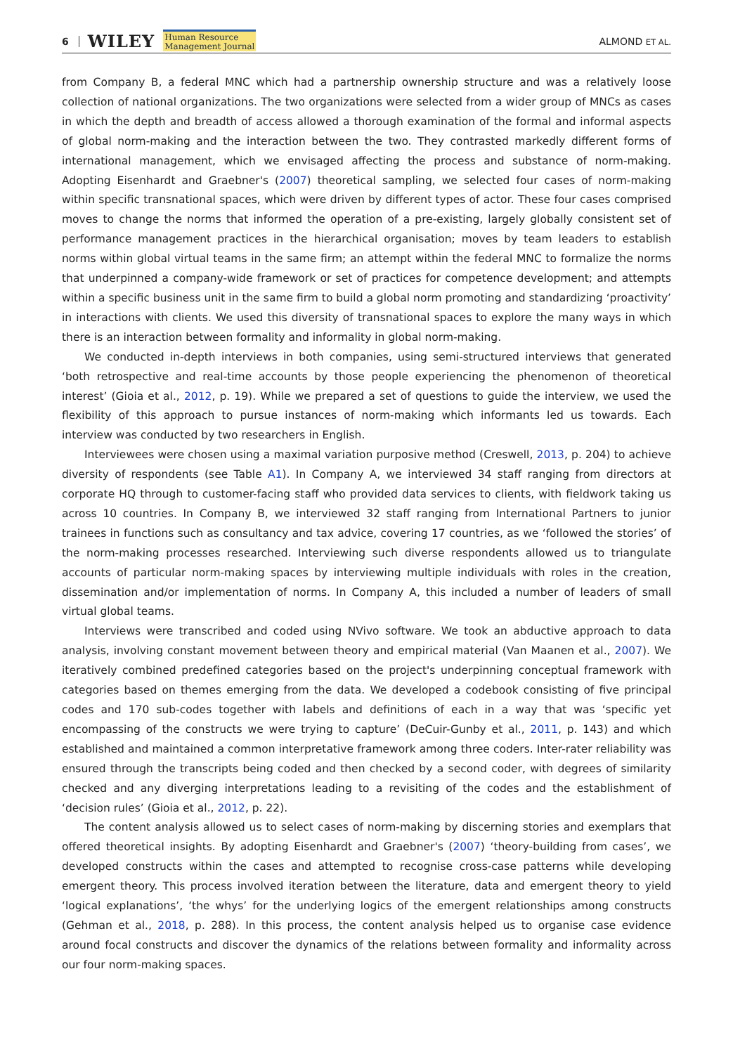6 WILEY Human Resource
Management Journal
ALMOND ET AL.
from Company B, a federal MNC which had a partnership ownership structure and was a relatively loose collection of national organizations. The two organizations were selected from a wider group of MNCs as cases in which the depth and breadth of access allowed a thorough examination of the formal and informal aspects of global norm-making and the interaction between the two. They contrasted markedly different forms of international management, which we envisaged affecting the process and substance of norm-making. Adopting Eisenhardt and Graebner's (2007) theoretical sampling, we selected four cases of norm-making within specific transnational spaces, which were driven by different types of actor. These four cases comprised moves to change the norms that informed the operation of a pre-existing, largely globally consistent set of performance management practices in the hierarchical organisation; moves by team leaders to establish norms within global virtual teams in the same firm; an attempt within the federal MNC to formalize the norms that underpinned a company-wide framework or set of practices for competence development; and attempts within a specific business unit in the same firm to build a global norm promoting and standardizing ‘proactivity’ in interactions with clients. We used this diversity of transnational spaces to explore the many ways in which there is an interaction between formality and informality in global norm-making.
We conducted in-depth interviews in both companies, using semi-structured interviews that generated ‘both retrospective and real-time accounts by those people experiencing the phenomenon of theoretical interest’ (Gioia et al., 2012, p. 19). While we prepared a set of questions to guide the interview, we used the flexibility of this approach to pursue instances of norm-making which informants led us towards. Each interview was conducted by two researchers in English.
Interviewees were chosen using a maximal variation purposive method (Creswell, 2013, p. 204) to achieve diversity of respondents (see Table A1). In Company A, we interviewed 34 staff ranging from directors at corporate HQ through to customer-facing staff who provided data services to clients, with fieldwork taking us across 10 countries. In Company B, we interviewed 32 staff ranging from International Partners to junior trainees in functions such as consultancy and tax advice, covering 17 countries, as we ‘followed the stories’ of the norm-making processes researched. Interviewing such diverse respondents allowed us to triangulate accounts of particular norm-making spaces by interviewing multiple individuals with roles in the creation, dissemination and/or implementation of norms. In Company A, this included a number of leaders of small virtual global teams.
Interviews were transcribed and coded using NVivo software. We took an abductive approach to data analysis, involving constant movement between theory and empirical material (Van Maanen et al., 2007). We iteratively combined predefined categories based on the project's underpinning conceptual framework with categories based on themes emerging from the data. We developed a codebook consisting of five principal codes and 170 sub-codes together with labels and definitions of each in a way that was ‘specific yet encompassing of the constructs we were trying to capture’ (DeCuir-Gunby et al., 2011, p. 143) and which established and maintained a common interpretative framework among three coders. Inter-rater reliability was ensured through the transcripts being coded and then checked by a second coder, with degrees of similarity checked and any diverging interpretations leading to a revisiting of the codes and the establishment of ‘decision rules’ (Gioia et al., 2012, p. 22).
The content analysis allowed us to select cases of norm-making by discerning stories and exemplars that offered theoretical insights. By adopting Eisenhardt and Graebner's (2007) ‘theory-building from cases’, we developed constructs within the cases and attempted to recognise cross-case patterns while developing emergent theory. This process involved iteration between the literature, data and emergent theory to yield ‘logical explanations’, ‘the whys’ for the underlying logics of the emergent relationships among constructs (Gehman et al., 2018, p. 288). In this process, the content analysis helped us to organise case evidence around focal constructs and discover the dynamics of the relations between formality and informality across our four norm-making spaces.